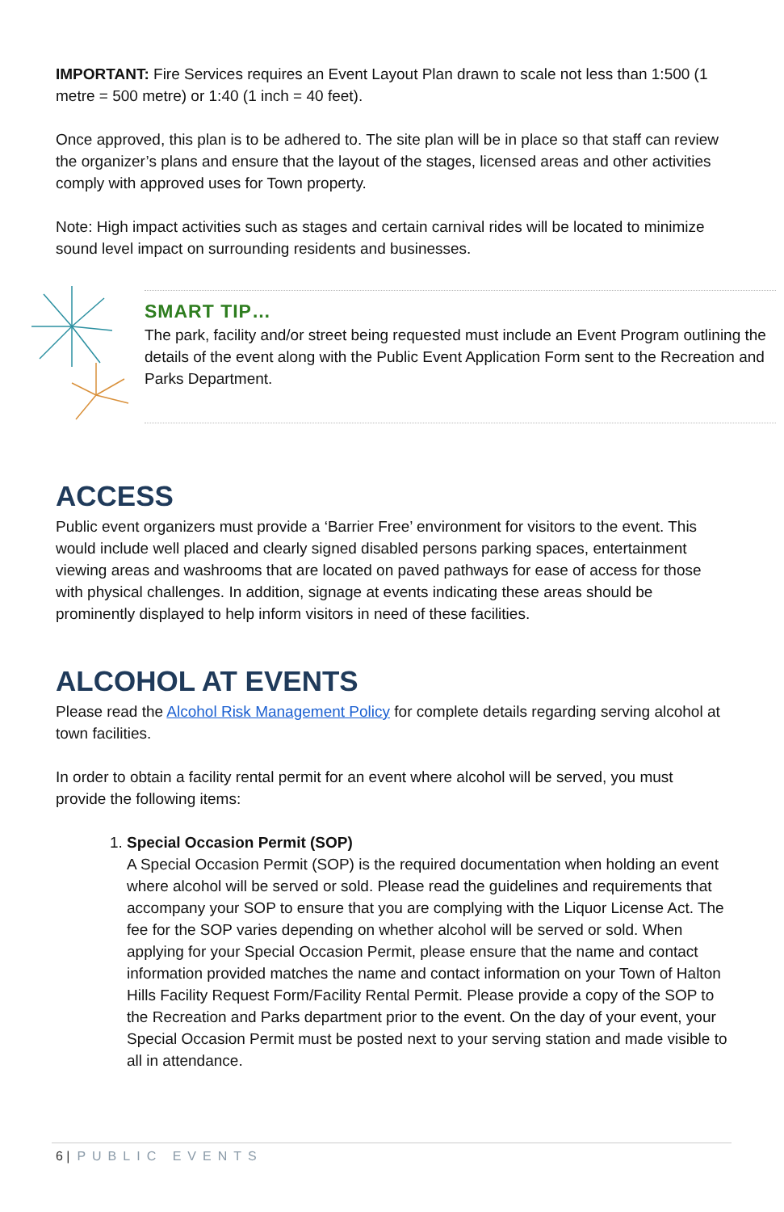IMPORTANT: Fire Services requires an Event Layout Plan drawn to scale not less than 1:500 (1 metre = 500 metre) or 1:40 (1 inch = 40 feet).
Once approved, this plan is to be adhered to. The site plan will be in place so that staff can review the organizer’s plans and ensure that the layout of the stages, licensed areas and other activities comply with approved uses for Town property.
Note: High impact activities such as stages and certain carnival rides will be located to minimize sound level impact on surrounding residents and businesses.
SMART TIP…
The park, facility and/or street being requested must include an Event Program outlining the details of the event along with the Public Event Application Form sent to the Recreation and Parks Department.
ACCESS
Public event organizers must provide a ‘Barrier Free’ environment for visitors to the event. This would include well placed and clearly signed disabled persons parking spaces, entertainment viewing areas and washrooms that are located on paved pathways for ease of access for those with physical challenges. In addition, signage at events indicating these areas should be prominently displayed to help inform visitors in need of these facilities.
ALCOHOL AT EVENTS
Please read the Alcohol Risk Management Policy for complete details regarding serving alcohol at town facilities.
In order to obtain a facility rental permit for an event where alcohol will be served, you must provide the following items:
1. Special Occasion Permit (SOP)
A Special Occasion Permit (SOP) is the required documentation when holding an event where alcohol will be served or sold. Please read the guidelines and requirements that accompany your SOP to ensure that you are complying with the Liquor License Act. The fee for the SOP varies depending on whether alcohol will be served or sold. When applying for your Special Occasion Permit, please ensure that the name and contact information provided matches the name and contact information on your Town of Halton Hills Facility Request Form/Facility Rental Permit. Please provide a copy of the SOP to the Recreation and Parks department prior to the event. On the day of your event, your Special Occasion Permit must be posted next to your serving station and made visible to all in attendance.
6 | PUBLIC EVENTS